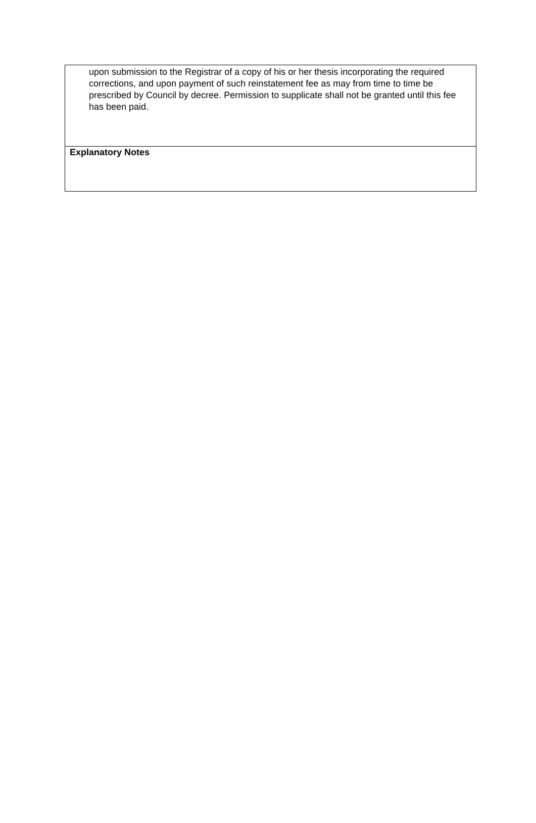| upon submission to the Registrar of a copy of his or her thesis incorporating the required corrections, and upon payment of such reinstatement fee as may from time to time be prescribed by Council by decree. Permission to supplicate shall not be granted until this fee has been paid. |
| Explanatory Notes |